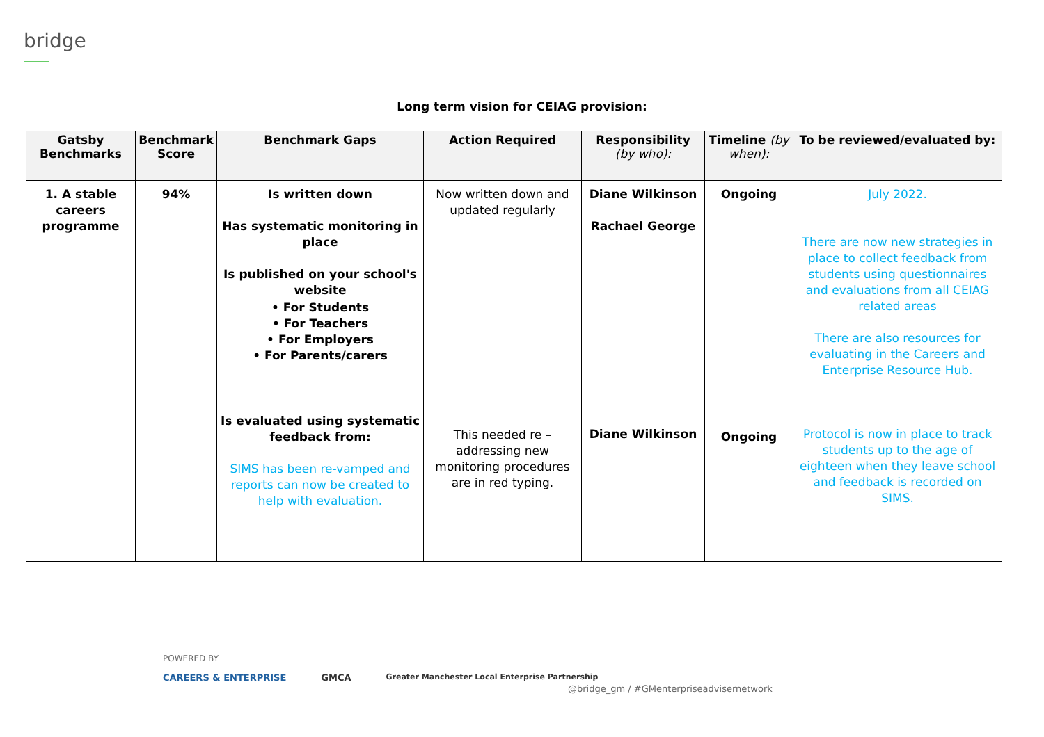bridge
Long term vision for CEIAG provision:
| Gatsby Benchmarks | Benchmark Score | Benchmark Gaps | Action Required | Responsibility (by who): | Timeline (by when): | To be reviewed/evaluated by: |
| --- | --- | --- | --- | --- | --- | --- |
| 1. A stable careers programme | 94% | Is written down Has systematic monitoring in place Is published on your school's website • For Students • For Teachers • For Employers • For Parents/carers Is evaluated using systematic feedback from: SIMS has been re-vamped and reports can now be created to help with evaluation. | Now written down and updated regularly This needed re – addressing new monitoring procedures are in red typing. | Diane Wilkinson Rachael George Diane Wilkinson | Ongoing Ongoing | July 2022. There are now new strategies in place to collect feedback from students using questionnaires and evaluations from all CEIAG related areas There are also resources for evaluating in the Careers and Enterprise Resource Hub. Protocol is now in place to track students up to the age of eighteen when they leave school and feedback is recorded on SIMS. |
POWERED BY
CAREERS & ENTERPRISE GMCA Greater Manchester Local Enterprise Partnership
@bridge_gm / #GMenterpriseadvisernetwork